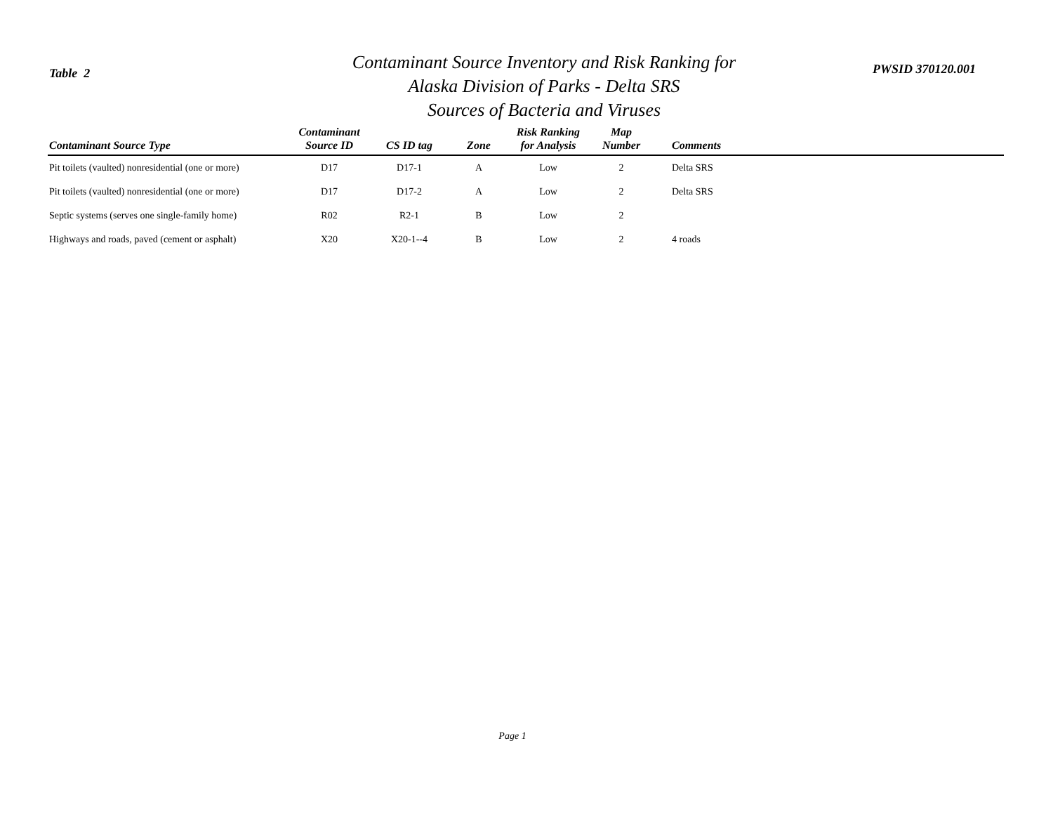Table 2
Contaminant Source Inventory and Risk Ranking for
Alaska Division of Parks - Delta SRS
Sources of Bacteria and Viruses
PWSID 370120.001
| Contaminant Source Type | Contaminant Source ID | CS ID tag | Zone | Risk Ranking for Analysis | Map Number | Comments |
| --- | --- | --- | --- | --- | --- | --- |
| Pit toilets (vaulted) nonresidential (one or more) | D17 | D17-1 | A | Low | 2 | Delta SRS |
| Pit toilets (vaulted) nonresidential (one or more) | D17 | D17-2 | A | Low | 2 | Delta SRS |
| Septic systems (serves one single-family home) | R02 | R2-1 | B | Low | 2 | |
| Highways and roads, paved (cement or asphalt) | X20 | X20-1--4 | B | Low | 2 | 4 roads |
Page 1